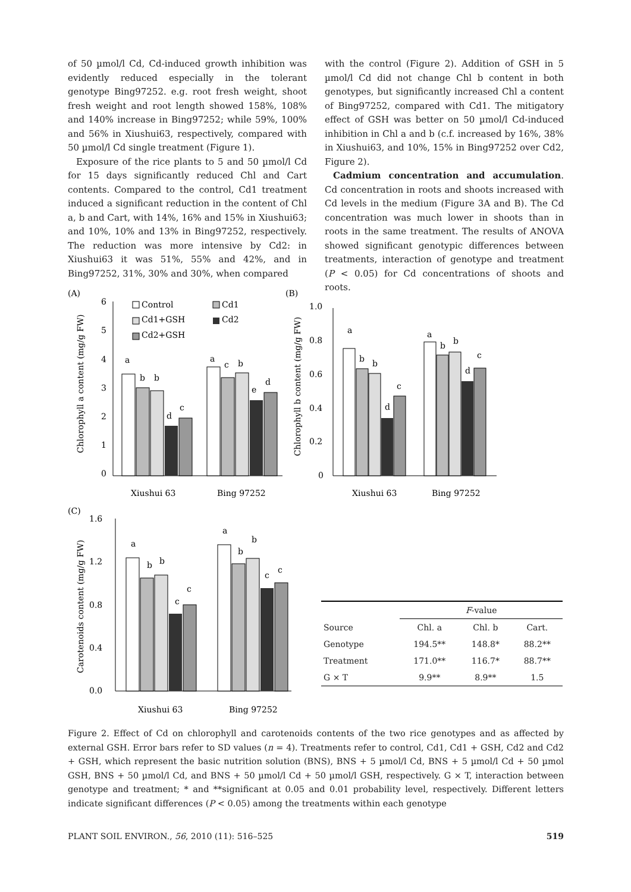of 50 µmol/l Cd, Cd-induced growth inhibition was evidently reduced especially in the tolerant genotype Bing97252. e.g. root fresh weight, shoot fresh weight and root length showed 158%, 108% and 140% increase in Bing97252; while 59%, 100% and 56% in Xiushui63, respectively, compared with 50 µmol/l Cd single treatment (Figure 1).
Exposure of the rice plants to 5 and 50 µmol/l Cd for 15 days significantly reduced Chl and Cart contents. Compared to the control, Cd1 treatment induced a significant reduction in the content of Chl a, b and Cart, with 14%, 16% and 15% in Xiushui63; and 10%, 10% and 13% in Bing97252, respectively. The reduction was more intensive by Cd2: in Xiushui63 it was 51%, 55% and 42%, and in Bing97252, 31%, 30% and 30%, when compared
with the control (Figure 2). Addition of GSH in 5 µmol/l Cd did not change Chl b content in both genotypes, but significantly increased Chl a content of Bing97252, compared with Cd1. The mitigatory effect of GSH was better on 50 µmol/l Cd-induced inhibition in Chl a and b (c.f. increased by 16%, 38% in Xiushui63, and 10%, 15% in Bing97252 over Cd2, Figure 2).
Cadmium concentration and accumulation. Cd concentration in roots and shoots increased with Cd levels in the medium (Figure 3A and B). The Cd concentration was much lower in shoots than in roots in the same treatment. The results of ANOVA showed significant genotypic differences between treatments, interaction of genotype and treatment (P < 0.05) for Cd concentrations of shoots and roots.
(A)
(B)
(C)
6
5
4
3
2
1
0
Chlorophyll a content (mg/g FW)
a
b
b
d
c
a
c
b
e
d
Xiushui 63
Bing 97252
Control
Cd1
Cd1+GSH
Cd2
Cd2+GSH
1.0
0.8
0.6
0.4
0.2
0
Chlorophyll b content (mg/g FW)
a
b
b
d
c
a
b
b
d
c
Xiushui 63
Bing 97252
1.6
1.2
0.8
0.4
0.0
Carotenoids content (mg/g FW)
a
b
b
c
c
a
b
b
c
c
Xiushui 63
Bing 97252
| | F -value | | |
| --- | --- | --- | --- |
| Source | Chl. a | Chl. b | Cart. |
| Genotype | 194.5** | 148.8* | 88.2** |
| Treatment | 171.0** | 116.7* | 88.7** |
| G × T | 9.9** | 8.9** | 1.5 |
Figure 2. Effect of Cd on chlorophyll and carotenoids contents of the two rice genotypes and as affected by external GSH. Error bars refer to SD values (n = 4). Treatments refer to control, Cd1, Cd1 + GSH, Cd2 and Cd2 + GSH, which represent the basic nutrition solution (BNS), BNS + 5 µmol/l Cd, BNS + 5 µmol/l Cd + 50 µmol GSH, BNS + 50 µmol/l Cd, and BNS + 50 µmol/l Cd + 50 µmol/l GSH, respectively. G × T, interaction between genotype and treatment; * and **significant at 0.05 and 0.01 probability level, respectively. Different letters indicate significant differences (P < 0.05) among the treatments within each genotype
PLANT SOIL ENVIRON., 56, 2010 (11): 516–525 519